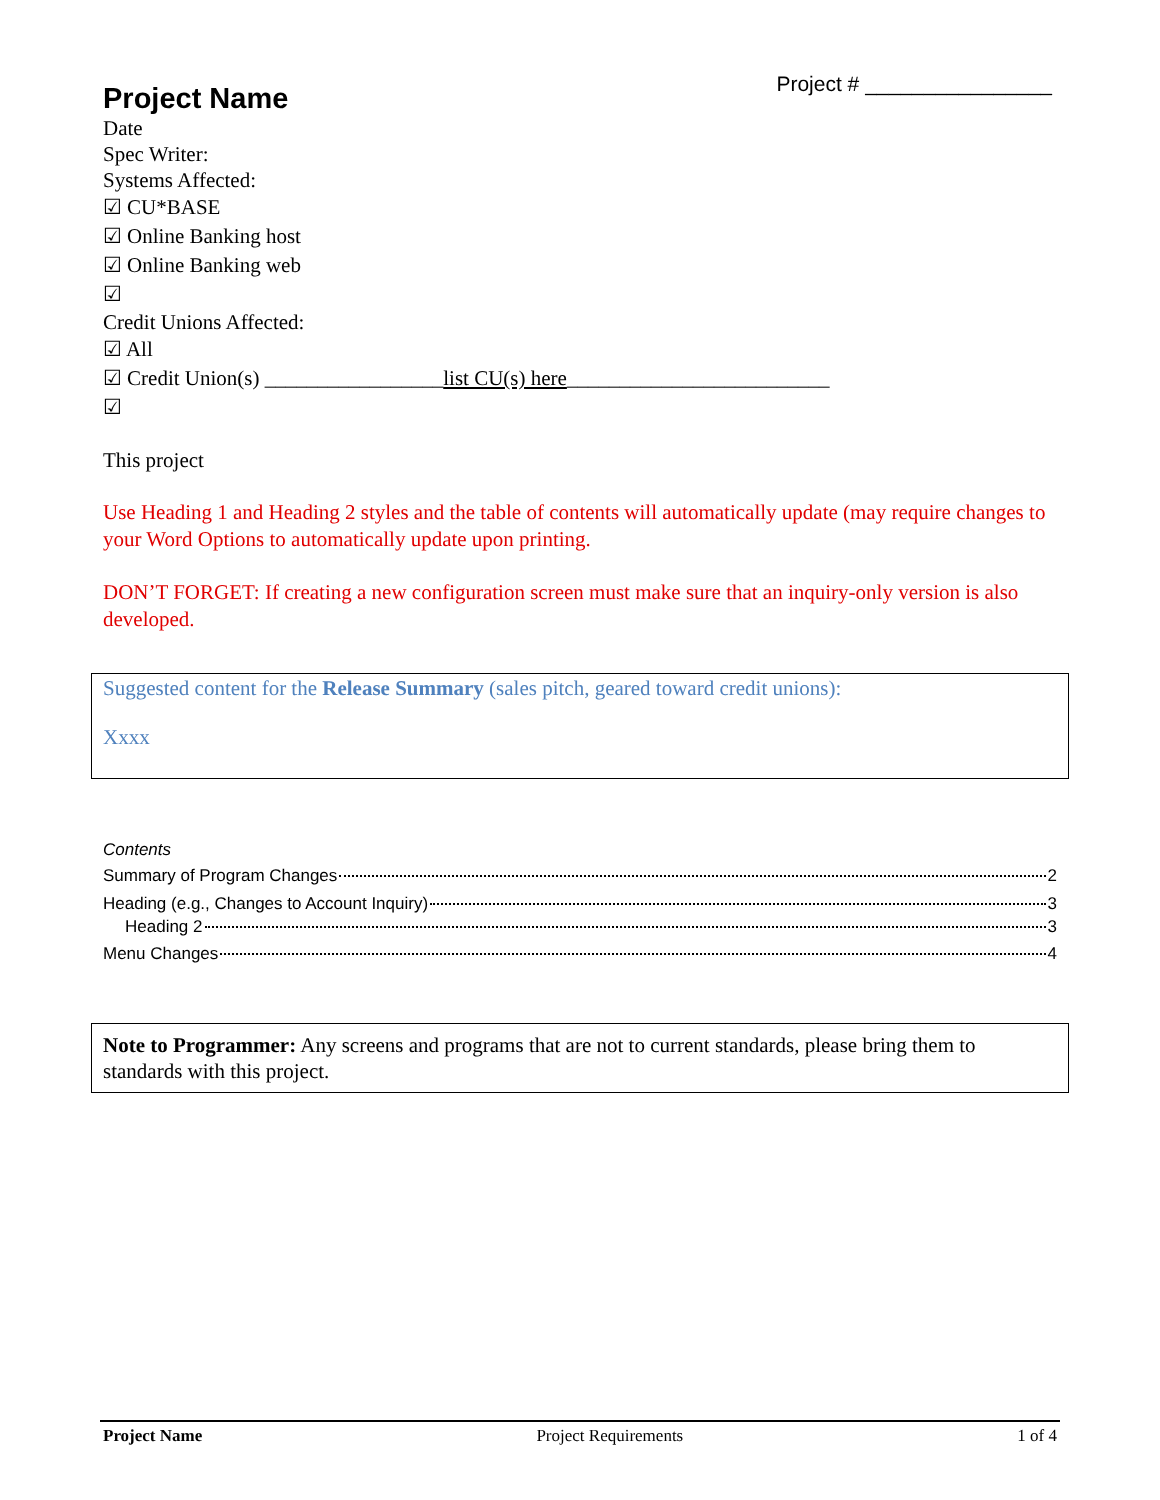Project Name
Project # ________________
Date
Spec Writer:
Systems Affected:
☑ CU*BASE
☑ Online Banking host
☑ Online Banking web
☑
Credit Unions Affected:
☑ All
☑ Credit Union(s) _________________list CU(s) here_________________________
☑
This project
Use Heading 1 and Heading 2 styles and the table of contents will automatically update (may require changes to your Word Options to automatically update upon printing.
DON’T FORGET: If creating a new configuration screen must make sure that an inquiry-only version is also developed.
Suggested content for the Release Summary (sales pitch, geared toward credit unions):
Xxxx
Contents
Summary of Program Changes 2
Heading (e.g., Changes to Account Inquiry) 3
Heading 2 3
Menu Changes 4
Note to Programmer: Any screens and programs that are not to current standards, please bring them to standards with this project.
Project Name Project Requirements 1 of 4